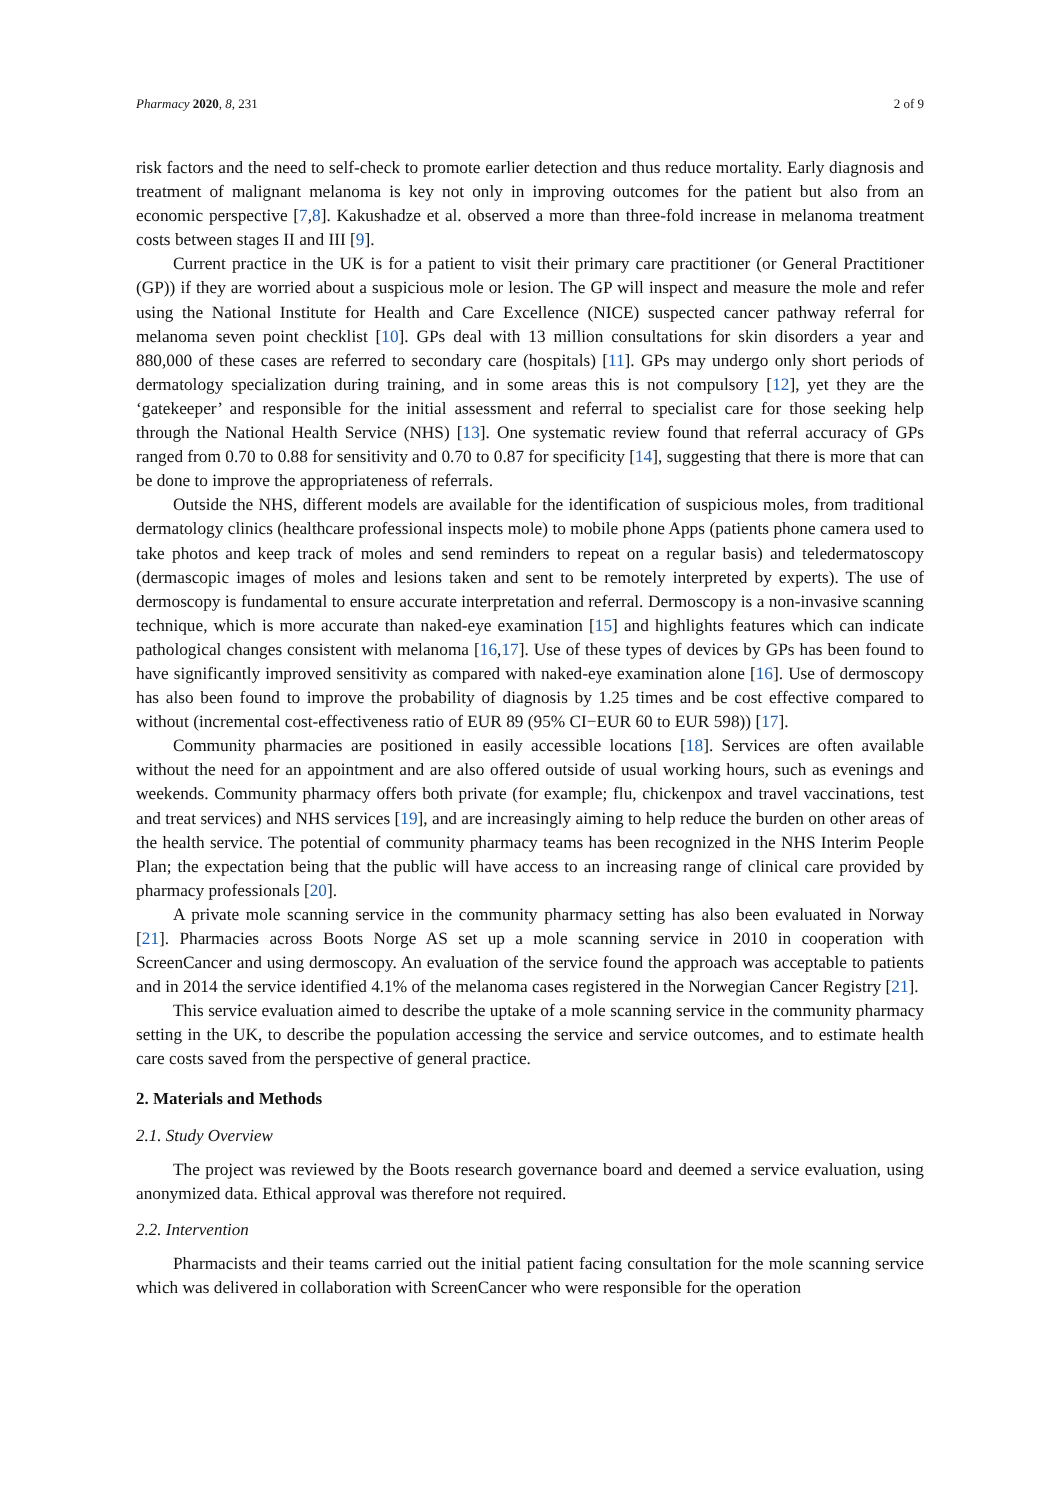Pharmacy 2020, 8, 231 2 of 9
risk factors and the need to self-check to promote earlier detection and thus reduce mortality. Early diagnosis and treatment of malignant melanoma is key not only in improving outcomes for the patient but also from an economic perspective [7,8]. Kakushadze et al. observed a more than three-fold increase in melanoma treatment costs between stages II and III [9].
Current practice in the UK is for a patient to visit their primary care practitioner (or General Practitioner (GP)) if they are worried about a suspicious mole or lesion. The GP will inspect and measure the mole and refer using the National Institute for Health and Care Excellence (NICE) suspected cancer pathway referral for melanoma seven point checklist [10]. GPs deal with 13 million consultations for skin disorders a year and 880,000 of these cases are referred to secondary care (hospitals) [11]. GPs may undergo only short periods of dermatology specialization during training, and in some areas this is not compulsory [12], yet they are the ‘gatekeeper’ and responsible for the initial assessment and referral to specialist care for those seeking help through the National Health Service (NHS) [13]. One systematic review found that referral accuracy of GPs ranged from 0.70 to 0.88 for sensitivity and 0.70 to 0.87 for specificity [14], suggesting that there is more that can be done to improve the appropriateness of referrals.
Outside the NHS, different models are available for the identification of suspicious moles, from traditional dermatology clinics (healthcare professional inspects mole) to mobile phone Apps (patients phone camera used to take photos and keep track of moles and send reminders to repeat on a regular basis) and teledermatoscopy (dermascopic images of moles and lesions taken and sent to be remotely interpreted by experts). The use of dermoscopy is fundamental to ensure accurate interpretation and referral. Dermoscopy is a non-invasive scanning technique, which is more accurate than naked-eye examination [15] and highlights features which can indicate pathological changes consistent with melanoma [16,17]. Use of these types of devices by GPs has been found to have significantly improved sensitivity as compared with naked-eye examination alone [16]. Use of dermoscopy has also been found to improve the probability of diagnosis by 1.25 times and be cost effective compared to without (incremental cost-effectiveness ratio of EUR 89 (95% CI−EUR 60 to EUR 598)) [17].
Community pharmacies are positioned in easily accessible locations [18]. Services are often available without the need for an appointment and are also offered outside of usual working hours, such as evenings and weekends. Community pharmacy offers both private (for example; flu, chickenpox and travel vaccinations, test and treat services) and NHS services [19], and are increasingly aiming to help reduce the burden on other areas of the health service. The potential of community pharmacy teams has been recognized in the NHS Interim People Plan; the expectation being that the public will have access to an increasing range of clinical care provided by pharmacy professionals [20].
A private mole scanning service in the community pharmacy setting has also been evaluated in Norway [21]. Pharmacies across Boots Norge AS set up a mole scanning service in 2010 in cooperation with ScreenCancer and using dermoscopy. An evaluation of the service found the approach was acceptable to patients and in 2014 the service identified 4.1% of the melanoma cases registered in the Norwegian Cancer Registry [21].
This service evaluation aimed to describe the uptake of a mole scanning service in the community pharmacy setting in the UK, to describe the population accessing the service and service outcomes, and to estimate health care costs saved from the perspective of general practice.
2. Materials and Methods
2.1. Study Overview
The project was reviewed by the Boots research governance board and deemed a service evaluation, using anonymized data. Ethical approval was therefore not required.
2.2. Intervention
Pharmacists and their teams carried out the initial patient facing consultation for the mole scanning service which was delivered in collaboration with ScreenCancer who were responsible for the operation